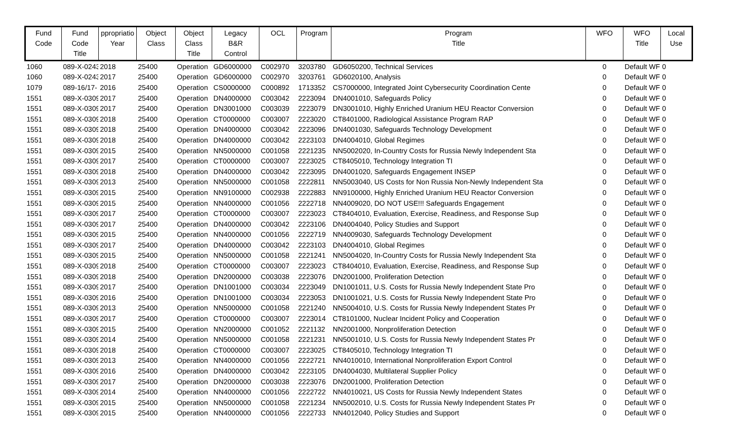| Fund Code | Fund Code Title | ppropriatio Year | Object Class | Object Class Title | Legacy B&R Control | OCL | Program | Program Title | WFO | WFO Title | Local Use |
| --- | --- | --- | --- | --- | --- | --- | --- | --- | --- | --- | --- |
| 1060 | 089-X-0243 | 2018 | 25400 | Operation | GD6000000 | C002970 | 3203780 | GD6050200, Technical Services | 0 | Default WF | 0 |
| 1060 | 089-X-0243 | 2017 | 25400 | Operation | GD6000000 | C002970 | 3203761 | GD6020100, Analysis | 0 | Default WF | 0 |
| 1079 | 089-16/17- | 2016 | 25400 | Operation | CS0000000 | C000892 | 1713352 | CS7000000, Integrated Joint Cybersecurity Coordination Cente | 0 | Default WF | 0 |
| 1551 | 089-X-0309 | 2017 | 25400 | Operation | DN4000000 | C003042 | 2223094 | DN4001010, Safeguards Policy | 0 | Default WF | 0 |
| 1551 | 089-X-0309 | 2017 | 25400 | Operation | DN3001000 | C003039 | 2223079 | DN3001010, Highly Enriched Uranium HEU Reactor Conversion | 0 | Default WF | 0 |
| 1551 | 089-X-0309 | 2018 | 25400 | Operation | CT0000000 | C003007 | 2223020 | CT8401000, Radiological Assistance Program RAP | 0 | Default WF | 0 |
| 1551 | 089-X-0309 | 2018 | 25400 | Operation | DN4000000 | C003042 | 2223096 | DN4001030, Safeguards Technology Development | 0 | Default WF | 0 |
| 1551 | 089-X-0309 | 2018 | 25400 | Operation | DN4000000 | C003042 | 2223103 | DN4004010, Global Regimes | 0 | Default WF | 0 |
| 1551 | 089-X-0309 | 2015 | 25400 | Operation | NN5000000 | C001058 | 2221235 | NN5002020, In-Country Costs for Russia Newly Independent Sta | 0 | Default WF | 0 |
| 1551 | 089-X-0309 | 2017 | 25400 | Operation | CT0000000 | C003007 | 2223025 | CT8405010, Technology Integration TI | 0 | Default WF | 0 |
| 1551 | 089-X-0309 | 2018 | 25400 | Operation | DN4000000 | C003042 | 2223095 | DN4001020, Safeguards Engagement INSEP | 0 | Default WF | 0 |
| 1551 | 089-X-0309 | 2013 | 25400 | Operation | NN5000000 | C001058 | 2222811 | NN5003040, US Costs for Non Russia Non-Newly Independent Sta | 0 | Default WF | 0 |
| 1551 | 089-X-0309 | 2015 | 25400 | Operation | NN9100000 | C002938 | 2222883 | NN9100000, Highly Enriched Uranium HEU Reactor Conversion | 0 | Default WF | 0 |
| 1551 | 089-X-0309 | 2015 | 25400 | Operation | NN4000000 | C001056 | 2222718 | NN4009020, DO NOT USE!!! Safeguards Engagement | 0 | Default WF | 0 |
| 1551 | 089-X-0309 | 2017 | 25400 | Operation | CT0000000 | C003007 | 2223023 | CT8404010, Evaluation, Exercise, Readiness, and Response Sup | 0 | Default WF | 0 |
| 1551 | 089-X-0309 | 2017 | 25400 | Operation | DN4000000 | C003042 | 2223106 | DN4004040, Policy Studies and Support | 0 | Default WF | 0 |
| 1551 | 089-X-0309 | 2015 | 25400 | Operation | NN4000000 | C001056 | 2222719 | NN4009030, Safeguards Technology Development | 0 | Default WF | 0 |
| 1551 | 089-X-0309 | 2017 | 25400 | Operation | DN4000000 | C003042 | 2223103 | DN4004010, Global Regimes | 0 | Default WF | 0 |
| 1551 | 089-X-0309 | 2015 | 25400 | Operation | NN5000000 | C001058 | 2221241 | NN5004020, In-Country Costs for Russia Newly Independent Sta | 0 | Default WF | 0 |
| 1551 | 089-X-0309 | 2018 | 25400 | Operation | CT0000000 | C003007 | 2223023 | CT8404010, Evaluation, Exercise, Readiness, and Response Sup | 0 | Default WF | 0 |
| 1551 | 089-X-0309 | 2018 | 25400 | Operation | DN2000000 | C003038 | 2223076 | DN2001000, Proliferation Detection | 0 | Default WF | 0 |
| 1551 | 089-X-0309 | 2017 | 25400 | Operation | DN1001000 | C003034 | 2223049 | DN1001011, U.S. Costs for Russia Newly Independent State Pro | 0 | Default WF | 0 |
| 1551 | 089-X-0309 | 2016 | 25400 | Operation | DN1001000 | C003034 | 2223053 | DN1001021, U.S. Costs for Russia Newly Independent State Pro | 0 | Default WF | 0 |
| 1551 | 089-X-0309 | 2013 | 25400 | Operation | NN5000000 | C001058 | 2221240 | NN5004010, U.S. Costs for Russia Newly Independent States Pr | 0 | Default WF | 0 |
| 1551 | 089-X-0309 | 2017 | 25400 | Operation | CT0000000 | C003007 | 2223014 | CT8101000, Nuclear Incident Policy and Cooperation | 0 | Default WF | 0 |
| 1551 | 089-X-0309 | 2015 | 25400 | Operation | NN2000000 | C001052 | 2221132 | NN2001000, Nonproliferation Detection | 0 | Default WF | 0 |
| 1551 | 089-X-0309 | 2014 | 25400 | Operation | NN5000000 | C001058 | 2221231 | NN5001010, U.S. Costs for Russia Newly Independent States Pr | 0 | Default WF | 0 |
| 1551 | 089-X-0309 | 2018 | 25400 | Operation | CT0000000 | C003007 | 2223025 | CT8405010, Technology Integration TI | 0 | Default WF | 0 |
| 1551 | 089-X-0309 | 2013 | 25400 | Operation | NN4000000 | C001056 | 2222721 | NN4010010, International Nonproliferation Export Control | 0 | Default WF | 0 |
| 1551 | 089-X-0309 | 2016 | 25400 | Operation | DN4000000 | C003042 | 2223105 | DN4004030, Multilateral Supplier Policy | 0 | Default WF | 0 |
| 1551 | 089-X-0309 | 2017 | 25400 | Operation | DN2000000 | C003038 | 2223076 | DN2001000, Proliferation Detection | 0 | Default WF | 0 |
| 1551 | 089-X-0309 | 2014 | 25400 | Operation | NN4000000 | C001056 | 2222722 | NN4010021, US Costs for Russia Newly Independent States | 0 | Default WF | 0 |
| 1551 | 089-X-0309 | 2015 | 25400 | Operation | NN5000000 | C001058 | 2221234 | NN5002010, U.S. Costs for Russia Newly Independent States Pr | 0 | Default WF | 0 |
| 1551 | 089-X-0309 | 2015 | 25400 | Operation | NN4000000 | C001056 | 2222733 | NN4012040, Policy Studies and Support | 0 | Default WF | 0 |